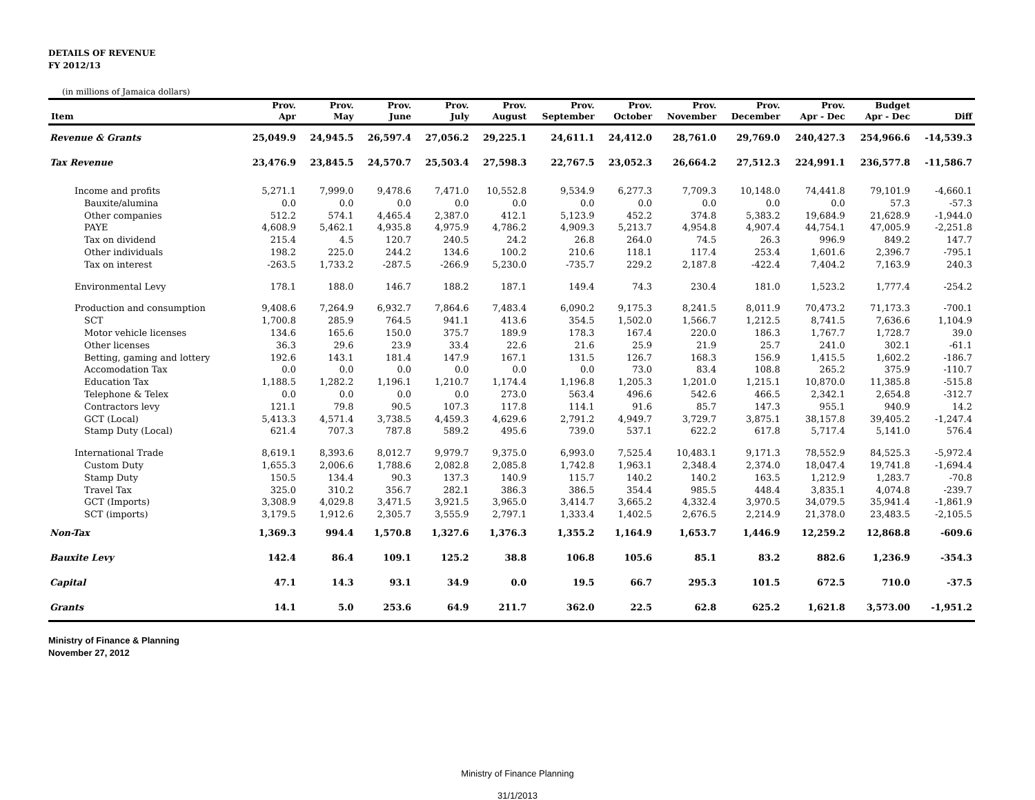DETAILS OF REVENUE
FY 2012/13
(in millions of Jamaica dollars)
| | Prov. | Prov. | Prov. | Prov. | Prov. | Prov. | Prov. | Prov. | Prov. | Prov. | Budget | |
| --- | --- | --- | --- | --- | --- | --- | --- | --- | --- | --- | --- | --- |
| Item | Apr | May | June | July | August | September | October | November | December | Apr - Dec | Apr - Dec | Diff |
| Revenue & Grants | 25,049.9 | 24,945.5 | 26,597.4 | 27,056.2 | 29,225.1 | 24,611.1 | 24,412.0 | 28,761.0 | 29,769.0 | 240,427.3 | 254,966.6 | -14,539.3 |
| Tax Revenue | 23,476.9 | 23,845.5 | 24,570.7 | 25,503.4 | 27,598.3 | 22,767.5 | 23,052.3 | 26,664.2 | 27,512.3 | 224,991.1 | 236,577.8 | -11,586.7 |
| Income and profits | 5,271.1 | 7,999.0 | 9,478.6 | 7,471.0 | 10,552.8 | 9,534.9 | 6,277.3 | 7,709.3 | 10,148.0 | 74,441.8 | 79,101.9 | -4,660.1 |
| Bauxite/alumina | 0.0 | 0.0 | 0.0 | 0.0 | 0.0 | 0.0 | 0.0 | 0.0 | 0.0 | 0.0 | 57.3 | -57.3 |
| Other companies | 512.2 | 574.1 | 4,465.4 | 2,387.0 | 412.1 | 5,123.9 | 452.2 | 374.8 | 5,383.2 | 19,684.9 | 21,628.9 | -1,944.0 |
| PAYE | 4,608.9 | 5,462.1 | 4,935.8 | 4,975.9 | 4,786.2 | 4,909.3 | 5,213.7 | 4,954.8 | 4,907.4 | 44,754.1 | 47,005.9 | -2,251.8 |
| Tax on dividend | 215.4 | 4.5 | 120.7 | 240.5 | 24.2 | 26.8 | 264.0 | 74.5 | 26.3 | 996.9 | 849.2 | 147.7 |
| Other individuals | 198.2 | 225.0 | 244.2 | 134.6 | 100.2 | 210.6 | 118.1 | 117.4 | 253.4 | 1,601.6 | 2,396.7 | -795.1 |
| Tax on interest | -263.5 | 1,733.2 | -287.5 | -266.9 | 5,230.0 | -735.7 | 229.2 | 2,187.8 | -422.4 | 7,404.2 | 7,163.9 | 240.3 |
| Environmental Levy | 178.1 | 188.0 | 146.7 | 188.2 | 187.1 | 149.4 | 74.3 | 230.4 | 181.0 | 1,523.2 | 1,777.4 | -254.2 |
| Production and consumption | 9,408.6 | 7,264.9 | 6,932.7 | 7,864.6 | 7,483.4 | 6,090.2 | 9,175.3 | 8,241.5 | 8,011.9 | 70,473.2 | 71,173.3 | -700.1 |
| SCT | 1,700.8 | 285.9 | 764.5 | 941.1 | 413.6 | 354.5 | 1,502.0 | 1,566.7 | 1,212.5 | 8,741.5 | 7,636.6 | 1,104.9 |
| Motor vehicle licenses | 134.6 | 165.6 | 150.0 | 375.7 | 189.9 | 178.3 | 167.4 | 220.0 | 186.3 | 1,767.7 | 1,728.7 | 39.0 |
| Other licenses | 36.3 | 29.6 | 23.9 | 33.4 | 22.6 | 21.6 | 25.9 | 21.9 | 25.7 | 241.0 | 302.1 | -61.1 |
| Betting, gaming and lottery | 192.6 | 143.1 | 181.4 | 147.9 | 167.1 | 131.5 | 126.7 | 168.3 | 156.9 | 1,415.5 | 1,602.2 | -186.7 |
| Accomodation Tax | 0.0 | 0.0 | 0.0 | 0.0 | 0.0 | 0.0 | 73.0 | 83.4 | 108.8 | 265.2 | 375.9 | -110.7 |
| Education Tax | 1,188.5 | 1,282.2 | 1,196.1 | 1,210.7 | 1,174.4 | 1,196.8 | 1,205.3 | 1,201.0 | 1,215.1 | 10,870.0 | 11,385.8 | -515.8 |
| Telephone & Telex | 0.0 | 0.0 | 0.0 | 0.0 | 273.0 | 563.4 | 496.6 | 542.6 | 466.5 | 2,342.1 | 2,654.8 | -312.7 |
| Contractors levy | 121.1 | 79.8 | 90.5 | 107.3 | 117.8 | 114.1 | 91.6 | 85.7 | 147.3 | 955.1 | 940.9 | 14.2 |
| GCT (Local) | 5,413.3 | 4,571.4 | 3,738.5 | 4,459.3 | 4,629.6 | 2,791.2 | 4,949.7 | 3,729.7 | 3,875.1 | 38,157.8 | 39,405.2 | -1,247.4 |
| Stamp Duty (Local) | 621.4 | 707.3 | 787.8 | 589.2 | 495.6 | 739.0 | 537.1 | 622.2 | 617.8 | 5,717.4 | 5,141.0 | 576.4 |
| International Trade | 8,619.1 | 8,393.6 | 8,012.7 | 9,979.7 | 9,375.0 | 6,993.0 | 7,525.4 | 10,483.1 | 9,171.3 | 78,552.9 | 84,525.3 | -5,972.4 |
| Custom Duty | 1,655.3 | 2,006.6 | 1,788.6 | 2,082.8 | 2,085.8 | 1,742.8 | 1,963.1 | 2,348.4 | 2,374.0 | 18,047.4 | 19,741.8 | -1,694.4 |
| Stamp Duty | 150.5 | 134.4 | 90.3 | 137.3 | 140.9 | 115.7 | 140.2 | 140.2 | 163.5 | 1,212.9 | 1,283.7 | -70.8 |
| Travel Tax | 325.0 | 310.2 | 356.7 | 282.1 | 386.3 | 386.5 | 354.4 | 985.5 | 448.4 | 3,835.1 | 4,074.8 | -239.7 |
| GCT (Imports) | 3,308.9 | 4,029.8 | 3,471.5 | 3,921.5 | 3,965.0 | 3,414.7 | 3,665.2 | 4,332.4 | 3,970.5 | 34,079.5 | 35,941.4 | -1,861.9 |
| SCT (imports) | 3,179.5 | 1,912.6 | 2,305.7 | 3,555.9 | 2,797.1 | 1,333.4 | 1,402.5 | 2,676.5 | 2,214.9 | 21,378.0 | 23,483.5 | -2,105.5 |
| Non-Tax | 1,369.3 | 994.4 | 1,570.8 | 1,327.6 | 1,376.3 | 1,355.2 | 1,164.9 | 1,653.7 | 1,446.9 | 12,259.2 | 12,868.8 | -609.6 |
| Bauxite Levy | 142.4 | 86.4 | 109.1 | 125.2 | 38.8 | 106.8 | 105.6 | 85.1 | 83.2 | 882.6 | 1,236.9 | -354.3 |
| Capital | 47.1 | 14.3 | 93.1 | 34.9 | 0.0 | 19.5 | 66.7 | 295.3 | 101.5 | 672.5 | 710.0 | -37.5 |
| Grants | 14.1 | 5.0 | 253.6 | 64.9 | 211.7 | 362.0 | 22.5 | 62.8 | 625.2 | 1,621.8 | 3,573.00 | -1,951.2 |
Ministry of Finance & Planning
November 27, 2012
Ministry of Finance Planning
31/1/2013